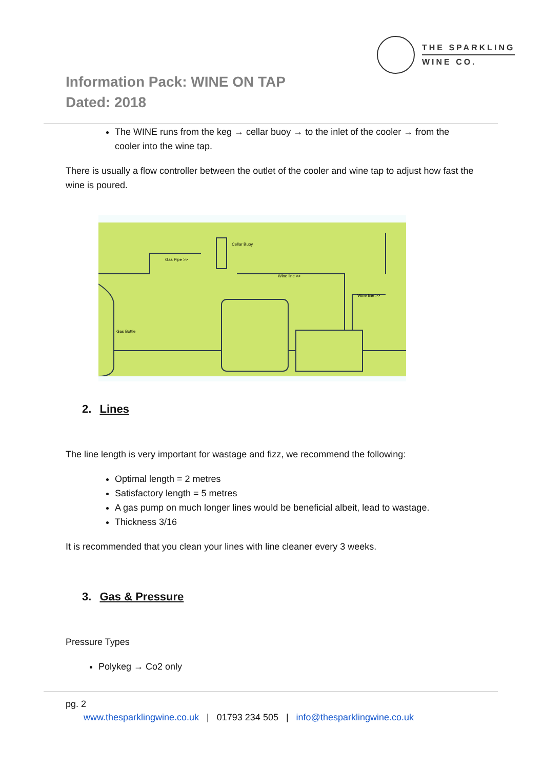THE SPARKLING
WINE CO.
Information Pack: WINE ON TAP
Dated: 2018
The WINE runs from the keg → cellar buoy → to the inlet of the cooler → from the cooler into the wine tap.
There is usually a flow controller between the outlet of the cooler and wine tap to adjust how fast the wine is poured.
Gas Pipe >>
Cellar Buoy
Wine line >>
Wine line >>
Gas Bottle
2. Lines
The line length is very important for wastage and fizz, we recommend the following:
Optimal length = 2 metres
Satisfactory length = 5 metres
A gas pump on much longer lines would be beneficial albeit, lead to wastage.
Thickness 3/16
It is recommended that you clean your lines with line cleaner every 3 weeks.
3. Gas & Pressure
Pressure Types
Polykeg → Co2 only
pg. 2
www.thesparklingwine.co.uk | 01793 234 505 | info@thesparklingwine.co.uk